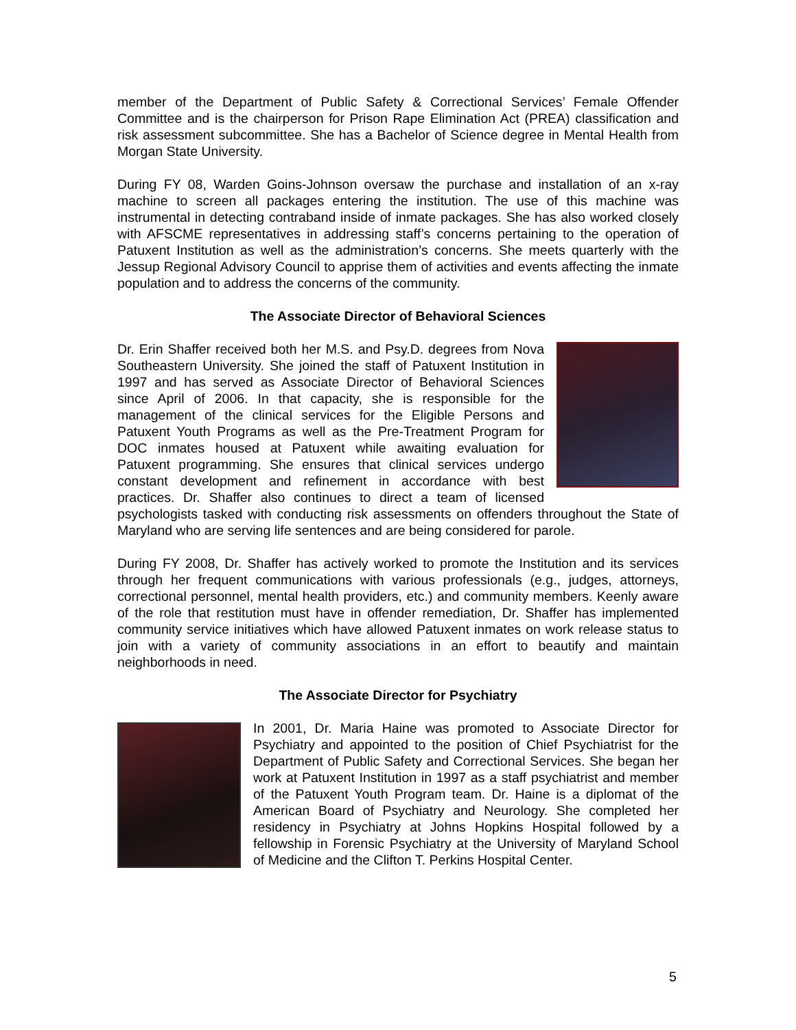member of the Department of Public Safety & Correctional Services’ Female Offender Committee and is the chairperson for Prison Rape Elimination Act (PREA) classification and risk assessment subcommittee. She has a Bachelor of Science degree in Mental Health from Morgan State University.
During FY 08, Warden Goins-Johnson oversaw the purchase and installation of an x-ray machine to screen all packages entering the institution. The use of this machine was instrumental in detecting contraband inside of inmate packages. She has also worked closely with AFSCME representatives in addressing staff’s concerns pertaining to the operation of Patuxent Institution as well as the administration’s concerns. She meets quarterly with the Jessup Regional Advisory Council to apprise them of activities and events affecting the inmate population and to address the concerns of the community.
The Associate Director of Behavioral Sciences
Dr. Erin Shaffer received both her M.S. and Psy.D. degrees from Nova Southeastern University. She joined the staff of Patuxent Institution in 1997 and has served as Associate Director of Behavioral Sciences since April of 2006. In that capacity, she is responsible for the management of the clinical services for the Eligible Persons and Patuxent Youth Programs as well as the Pre-Treatment Program for DOC inmates housed at Patuxent while awaiting evaluation for Patuxent programming. She ensures that clinical services undergo constant development and refinement in accordance with best practices. Dr. Shaffer also continues to direct a team of licensed psychologists tasked with conducting risk assessments on offenders throughout the State of Maryland who are serving life sentences and are being considered for parole.
During FY 2008, Dr. Shaffer has actively worked to promote the Institution and its services through her frequent communications with various professionals (e.g., judges, attorneys, correctional personnel, mental health providers, etc.) and community members. Keenly aware of the role that restitution must have in offender remediation, Dr. Shaffer has implemented community service initiatives which have allowed Patuxent inmates on work release status to join with a variety of community associations in an effort to beautify and maintain neighborhoods in need.
The Associate Director for Psychiatry
In 2001, Dr. Maria Haine was promoted to Associate Director for Psychiatry and appointed to the position of Chief Psychiatrist for the Department of Public Safety and Correctional Services. She began her work at Patuxent Institution in 1997 as a staff psychiatrist and member of the Patuxent Youth Program team. Dr. Haine is a diplomat of the American Board of Psychiatry and Neurology. She completed her residency in Psychiatry at Johns Hopkins Hospital followed by a fellowship in Forensic Psychiatry at the University of Maryland School of Medicine and the Clifton T. Perkins Hospital Center.
5